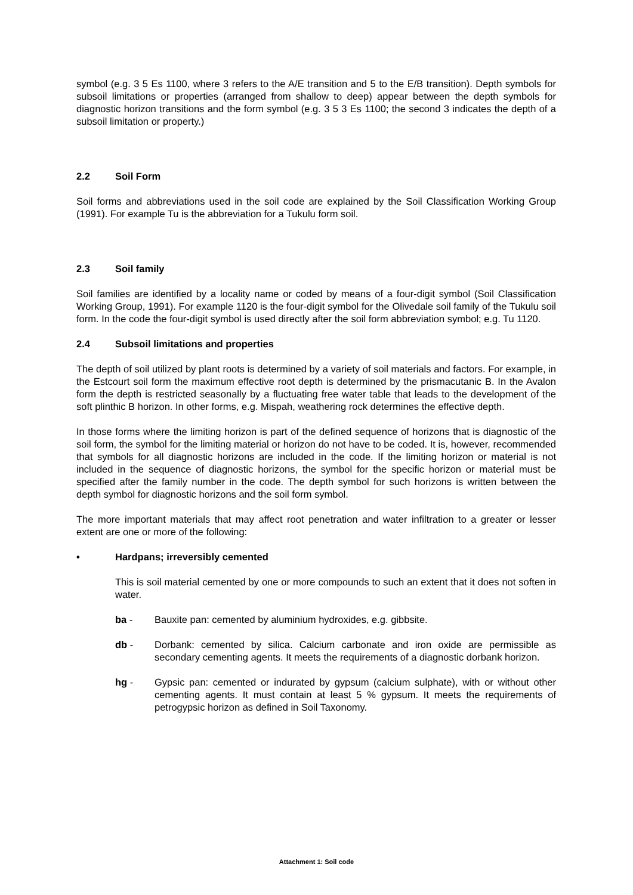symbol (e.g. 3 5 Es 1100, where 3 refers to the A/E transition and 5 to the E/B transition). Depth symbols for subsoil limitations or properties (arranged from shallow to deep) appear between the depth symbols for diagnostic horizon transitions and the form symbol (e.g. 3 5 3 Es 1100; the second 3 indicates the depth of a subsoil limitation or property.)
2.2 Soil Form
Soil forms and abbreviations used in the soil code are explained by the Soil Classification Working Group (1991). For example Tu is the abbreviation for a Tukulu form soil.
2.3 Soil family
Soil families are identified by a locality name or coded by means of a four-digit symbol (Soil Classification Working Group, 1991). For example 1120 is the four-digit symbol for the Olivedale soil family of the Tukulu soil form. In the code the four-digit symbol is used directly after the soil form abbreviation symbol; e.g. Tu 1120.
2.4 Subsoil limitations and properties
The depth of soil utilized by plant roots is determined by a variety of soil materials and factors. For example, in the Estcourt soil form the maximum effective root depth is determined by the prismacutanic B. In the Avalon form the depth is restricted seasonally by a fluctuating free water table that leads to the development of the soft plinthic B horizon. In other forms, e.g. Mispah, weathering rock determines the effective depth.
In those forms where the limiting horizon is part of the defined sequence of horizons that is diagnostic of the soil form, the symbol for the limiting material or horizon do not have to be coded. It is, however, recommended that symbols for all diagnostic horizons are included in the code. If the limiting horizon or material is not included in the sequence of diagnostic horizons, the symbol for the specific horizon or material must be specified after the family number in the code. The depth symbol for such horizons is written between the depth symbol for diagnostic horizons and the soil form symbol.
The more important materials that may affect root penetration and water infiltration to a greater or lesser extent are one or more of the following:
• Hardpans; irreversibly cemented
This is soil material cemented by one or more compounds to such an extent that it does not soften in water.
ba - Bauxite pan: cemented by aluminium hydroxides, e.g. gibbsite.
db - Dorbank: cemented by silica. Calcium carbonate and iron oxide are permissible as secondary cementing agents. It meets the requirements of a diagnostic dorbank horizon.
hg - Gypsic pan: cemented or indurated by gypsum (calcium sulphate), with or without other cementing agents. It must contain at least 5 % gypsum. It meets the requirements of petrogypsic horizon as defined in Soil Taxonomy.
Attachment 1: Soil code